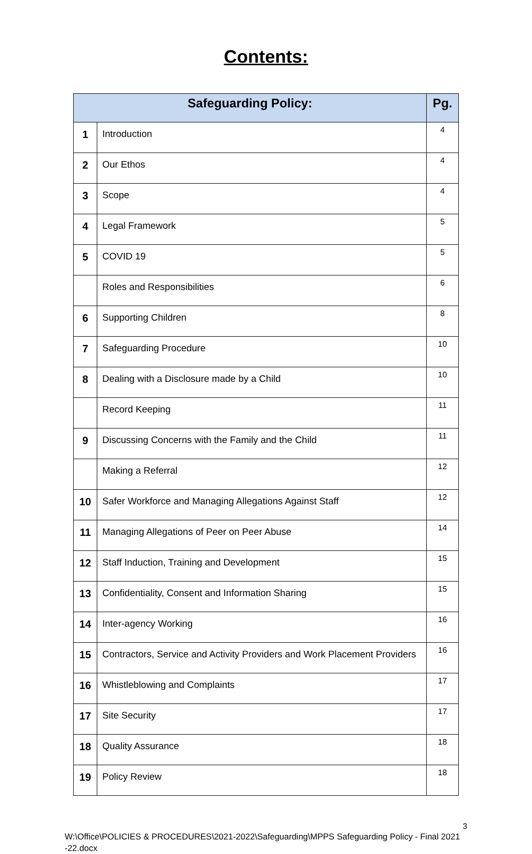Contents:
| Safeguarding Policy: | | Pg. |
| --- | --- | --- |
| 1 | Introduction | 4 |
| 2 | Our Ethos | 4 |
| 3 | Scope | 4 |
| 4 | Legal Framework | 5 |
| 5 | COVID 19 | 5 |
| | Roles and Responsibilities | 6 |
| 6 | Supporting Children | 8 |
| 7 | Safeguarding Procedure | 10 |
| 8 | Dealing with a Disclosure made by a Child | 10 |
| | Record Keeping | 11 |
| 9 | Discussing Concerns with the Family and the Child | 11 |
| | Making a Referral | 12 |
| 10 | Safer Workforce and Managing Allegations Against Staff | 12 |
| 11 | Managing Allegations of Peer on Peer Abuse | 14 |
| 12 | Staff Induction, Training and Development | 15 |
| 13 | Confidentiality, Consent and Information Sharing | 15 |
| 14 | Inter-agency Working | 16 |
| 15 | Contractors, Service and Activity Providers and Work Placement Providers | 16 |
| 16 | Whistleblowing and Complaints | 17 |
| 17 | Site Security | 17 |
| 18 | Quality Assurance | 18 |
| 19 | Policy Review | 18 |
3
W:\Office\POLICIES & PROCEDURES\2021-2022\Safeguarding\MPPS Safeguarding Policy - Final 2021 -22.docx